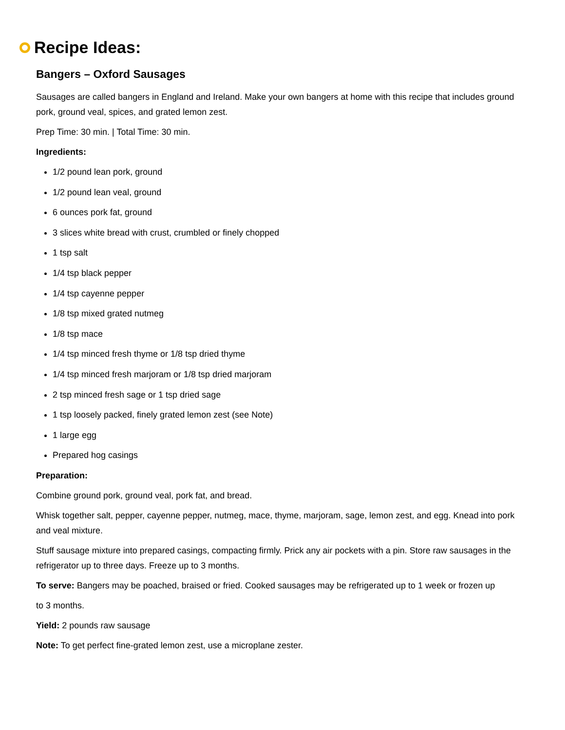Recipe Ideas:
Bangers – Oxford Sausages
Sausages are called bangers in England and Ireland. Make your own bangers at home with this recipe that includes ground pork, ground veal, spices, and grated lemon zest.
Prep Time: 30 min. | Total Time: 30 min.
Ingredients:
1/2 pound lean pork, ground
1/2 pound lean veal, ground
6 ounces pork fat, ground
3 slices white bread with crust, crumbled or finely chopped
1 tsp salt
1/4 tsp black pepper
1/4 tsp cayenne pepper
1/8 tsp mixed grated nutmeg
1/8 tsp mace
1/4 tsp minced fresh thyme or 1/8 tsp dried thyme
1/4 tsp minced fresh marjoram or 1/8 tsp dried marjoram
2 tsp minced fresh sage or 1 tsp dried sage
1 tsp loosely packed, finely grated lemon zest (see Note)
1 large egg
Prepared hog casings
Preparation:
Combine ground pork, ground veal, pork fat, and bread.
Whisk together salt, pepper, cayenne pepper, nutmeg, mace, thyme, marjoram, sage, lemon zest, and egg. Knead into pork and veal mixture.
Stuff sausage mixture into prepared casings, compacting firmly. Prick any air pockets with a pin. Store raw sausages in the refrigerator up to three days. Freeze up to 3 months.
To serve: Bangers may be poached, braised or fried. Cooked sausages may be refrigerated up to 1 week or frozen up
to 3 months.
Yield: 2 pounds raw sausage
Note: To get perfect fine-grated lemon zest, use a microplane zester.